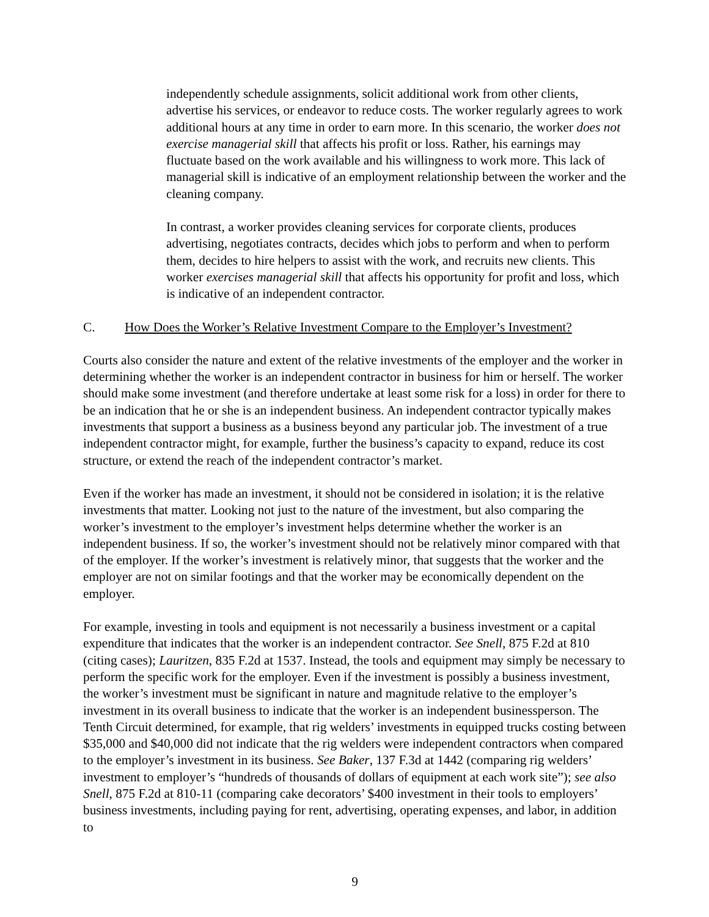independently schedule assignments, solicit additional work from other clients, advertise his services, or endeavor to reduce costs. The worker regularly agrees to work additional hours at any time in order to earn more. In this scenario, the worker does not exercise managerial skill that affects his profit or loss. Rather, his earnings may fluctuate based on the work available and his willingness to work more. This lack of managerial skill is indicative of an employment relationship between the worker and the cleaning company.
In contrast, a worker provides cleaning services for corporate clients, produces advertising, negotiates contracts, decides which jobs to perform and when to perform them, decides to hire helpers to assist with the work, and recruits new clients. This worker exercises managerial skill that affects his opportunity for profit and loss, which is indicative of an independent contractor.
C. How Does the Worker’s Relative Investment Compare to the Employer’s Investment?
Courts also consider the nature and extent of the relative investments of the employer and the worker in determining whether the worker is an independent contractor in business for him or herself. The worker should make some investment (and therefore undertake at least some risk for a loss) in order for there to be an indication that he or she is an independent business. An independent contractor typically makes investments that support a business as a business beyond any particular job. The investment of a true independent contractor might, for example, further the business’s capacity to expand, reduce its cost structure, or extend the reach of the independent contractor’s market.
Even if the worker has made an investment, it should not be considered in isolation; it is the relative investments that matter. Looking not just to the nature of the investment, but also comparing the worker’s investment to the employer’s investment helps determine whether the worker is an independent business. If so, the worker’s investment should not be relatively minor compared with that of the employer. If the worker’s investment is relatively minor, that suggests that the worker and the employer are not on similar footings and that the worker may be economically dependent on the employer.
For example, investing in tools and equipment is not necessarily a business investment or a capital expenditure that indicates that the worker is an independent contractor. See Snell, 875 F.2d at 810 (citing cases); Lauritzen, 835 F.2d at 1537. Instead, the tools and equipment may simply be necessary to perform the specific work for the employer. Even if the investment is possibly a business investment, the worker’s investment must be significant in nature and magnitude relative to the employer’s investment in its overall business to indicate that the worker is an independent businessperson. The Tenth Circuit determined, for example, that rig welders’ investments in equipped trucks costing between $35,000 and $40,000 did not indicate that the rig welders were independent contractors when compared to the employer’s investment in its business. See Baker, 137 F.3d at 1442 (comparing rig welders’ investment to employer’s “hundreds of thousands of dollars of equipment at each work site”); see also Snell, 875 F.2d at 810-11 (comparing cake decorators’ $400 investment in their tools to employers’ business investments, including paying for rent, advertising, operating expenses, and labor, in addition to
9